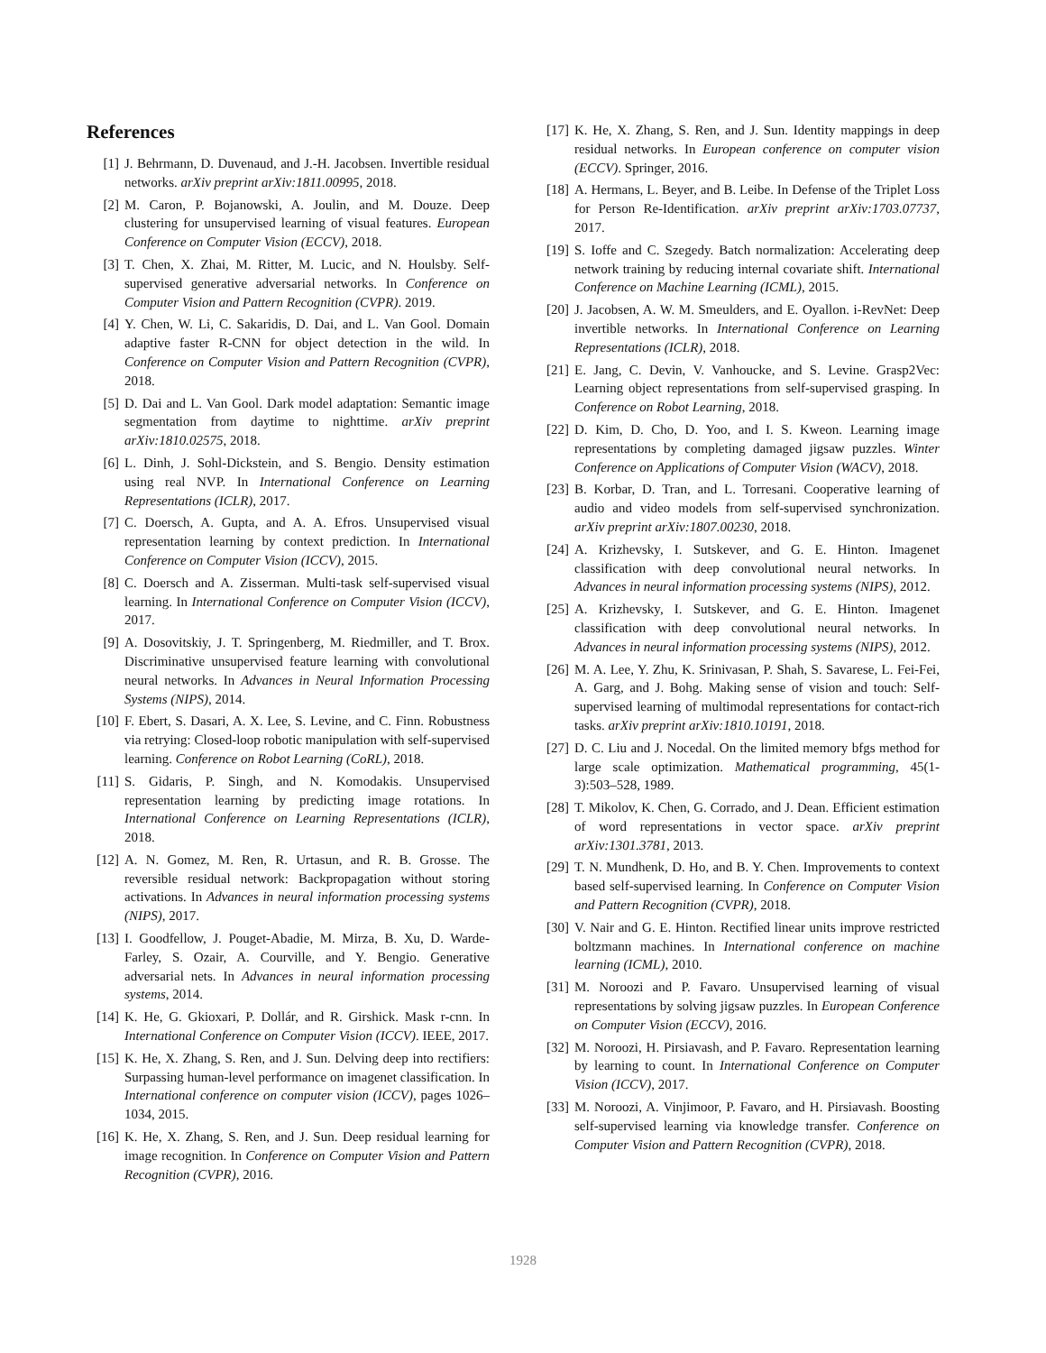References
[1] J. Behrmann, D. Duvenaud, and J.-H. Jacobsen. Invertible residual networks. arXiv preprint arXiv:1811.00995, 2018.
[2] M. Caron, P. Bojanowski, A. Joulin, and M. Douze. Deep clustering for unsupervised learning of visual features. European Conference on Computer Vision (ECCV), 2018.
[3] T. Chen, X. Zhai, M. Ritter, M. Lucic, and N. Houlsby. Self-supervised generative adversarial networks. In Conference on Computer Vision and Pattern Recognition (CVPR). 2019.
[4] Y. Chen, W. Li, C. Sakaridis, D. Dai, and L. Van Gool. Domain adaptive faster R-CNN for object detection in the wild. In Conference on Computer Vision and Pattern Recognition (CVPR), 2018.
[5] D. Dai and L. Van Gool. Dark model adaptation: Semantic image segmentation from daytime to nighttime. arXiv preprint arXiv:1810.02575, 2018.
[6] L. Dinh, J. Sohl-Dickstein, and S. Bengio. Density estimation using real NVP. In International Conference on Learning Representations (ICLR), 2017.
[7] C. Doersch, A. Gupta, and A. A. Efros. Unsupervised visual representation learning by context prediction. In International Conference on Computer Vision (ICCV), 2015.
[8] C. Doersch and A. Zisserman. Multi-task self-supervised visual learning. In International Conference on Computer Vision (ICCV), 2017.
[9] A. Dosovitskiy, J. T. Springenberg, M. Riedmiller, and T. Brox. Discriminative unsupervised feature learning with convolutional neural networks. In Advances in Neural Information Processing Systems (NIPS), 2014.
[10] F. Ebert, S. Dasari, A. X. Lee, S. Levine, and C. Finn. Robustness via retrying: Closed-loop robotic manipulation with self-supervised learning. Conference on Robot Learning (CoRL), 2018.
[11] S. Gidaris, P. Singh, and N. Komodakis. Unsupervised representation learning by predicting image rotations. In International Conference on Learning Representations (ICLR), 2018.
[12] A. N. Gomez, M. Ren, R. Urtasun, and R. B. Grosse. The reversible residual network: Backpropagation without storing activations. In Advances in neural information processing systems (NIPS), 2017.
[13] I. Goodfellow, J. Pouget-Abadie, M. Mirza, B. Xu, D. Warde-Farley, S. Ozair, A. Courville, and Y. Bengio. Generative adversarial nets. In Advances in neural information processing systems, 2014.
[14] K. He, G. Gkioxari, P. Dollár, and R. Girshick. Mask r-cnn. In International Conference on Computer Vision (ICCV). IEEE, 2017.
[15] K. He, X. Zhang, S. Ren, and J. Sun. Delving deep into rectifiers: Surpassing human-level performance on imagenet classification. In International conference on computer vision (ICCV), pages 1026–1034, 2015.
[16] K. He, X. Zhang, S. Ren, and J. Sun. Deep residual learning for image recognition. In Conference on Computer Vision and Pattern Recognition (CVPR), 2016.
[17] K. He, X. Zhang, S. Ren, and J. Sun. Identity mappings in deep residual networks. In European conference on computer vision (ECCV). Springer, 2016.
[18] A. Hermans, L. Beyer, and B. Leibe. In Defense of the Triplet Loss for Person Re-Identification. arXiv preprint arXiv:1703.07737, 2017.
[19] S. Ioffe and C. Szegedy. Batch normalization: Accelerating deep network training by reducing internal covariate shift. International Conference on Machine Learning (ICML), 2015.
[20] J. Jacobsen, A. W. M. Smeulders, and E. Oyallon. i-RevNet: Deep invertible networks. In International Conference on Learning Representations (ICLR), 2018.
[21] E. Jang, C. Devin, V. Vanhoucke, and S. Levine. Grasp2Vec: Learning object representations from self-supervised grasping. In Conference on Robot Learning, 2018.
[22] D. Kim, D. Cho, D. Yoo, and I. S. Kweon. Learning image representations by completing damaged jigsaw puzzles. Winter Conference on Applications of Computer Vision (WACV), 2018.
[23] B. Korbar, D. Tran, and L. Torresani. Cooperative learning of audio and video models from self-supervised synchronization. arXiv preprint arXiv:1807.00230, 2018.
[24] A. Krizhevsky, I. Sutskever, and G. E. Hinton. Imagenet classification with deep convolutional neural networks. In Advances in neural information processing systems (NIPS), 2012.
[25] A. Krizhevsky, I. Sutskever, and G. E. Hinton. Imagenet classification with deep convolutional neural networks. In Advances in neural information processing systems (NIPS), 2012.
[26] M. A. Lee, Y. Zhu, K. Srinivasan, P. Shah, S. Savarese, L. Fei-Fei, A. Garg, and J. Bohg. Making sense of vision and touch: Self-supervised learning of multimodal representations for contact-rich tasks. arXiv preprint arXiv:1810.10191, 2018.
[27] D. C. Liu and J. Nocedal. On the limited memory bfgs method for large scale optimization. Mathematical programming, 45(1-3):503–528, 1989.
[28] T. Mikolov, K. Chen, G. Corrado, and J. Dean. Efficient estimation of word representations in vector space. arXiv preprint arXiv:1301.3781, 2013.
[29] T. N. Mundhenk, D. Ho, and B. Y. Chen. Improvements to context based self-supervised learning. In Conference on Computer Vision and Pattern Recognition (CVPR), 2018.
[30] V. Nair and G. E. Hinton. Rectified linear units improve restricted boltzmann machines. In International conference on machine learning (ICML), 2010.
[31] M. Noroozi and P. Favaro. Unsupervised learning of visual representations by solving jigsaw puzzles. In European Conference on Computer Vision (ECCV), 2016.
[32] M. Noroozi, H. Pirsiavash, and P. Favaro. Representation learning by learning to count. In International Conference on Computer Vision (ICCV), 2017.
[33] M. Noroozi, A. Vinjimoor, P. Favaro, and H. Pirsiavash. Boosting self-supervised learning via knowledge transfer. Conference on Computer Vision and Pattern Recognition (CVPR), 2018.
1928